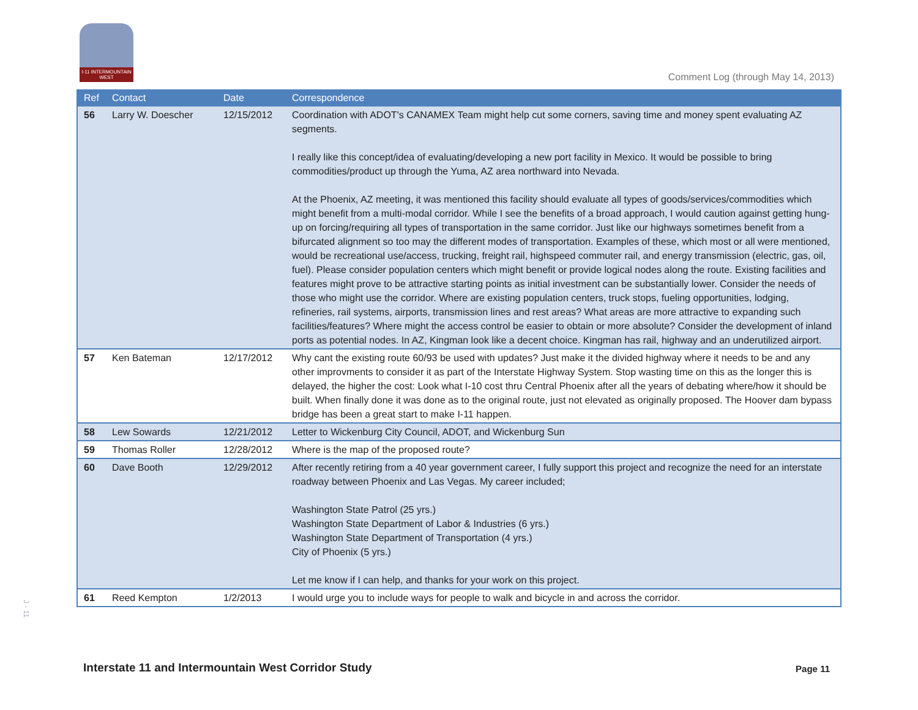I-11 INTERMOUNTAIN WEST
Comment Log (through May 14, 2013)
J - 11
| Ref | Contact | Date | Correspondence |
| --- | --- | --- | --- |
| 56 | Larry W. Doescher | 12/15/2012 | Coordination with ADOT's CANAMEX Team might help cut some corners, saving time and money spent evaluating AZ segments. I really like this concept/idea of evaluating/developing a new port facility in Mexico. It would be possible to bring commodities/product up through the Yuma, AZ area northward into Nevada. At the Phoenix, AZ meeting, it was mentioned this facility should evaluate all types of goods/services/commodities which might benefit from a multi-modal corridor. While I see the benefits of a broad approach, I would caution against getting hung-up on forcing/requiring all types of transportation in the same corridor. Just like our highways sometimes benefit from a bifurcated alignment so too may the different modes of transportation. Examples of these, which most or all were mentioned, would be recreational use/access, trucking, freight rail, highspeed commuter rail, and energy transmission (electric, gas, oil, fuel). Please consider population centers which might benefit or provide logical nodes along the route. Existing facilities and features might prove to be attractive starting points as initial investment can be substantially lower. Consider the needs of those who might use the corridor. Where are existing population centers, truck stops, fueling opportunities, lodging, refineries, rail systems, airports, transmission lines and rest areas? What areas are more attractive to expanding such facilities/features? Where might the access control be easier to obtain or more absolute? Consider the development of inland ports as potential nodes. In AZ, Kingman look like a decent choice. Kingman has rail, highway and an underutilized airport. |
| 57 | Ken Bateman | 12/17/2012 | Why cant the existing route 60/93 be used with updates? Just make it the divided highway where it needs to be and any other improvments to consider it as part of the Interstate Highway System. Stop wasting time on this as the longer this is delayed, the higher the cost: Look what I-10 cost thru Central Phoenix after all the years of debating where/how it should be built. When finally done it was done as to the original route, just not elevated as originally proposed. The Hoover dam bypass bridge has been a great start to make I-11 happen. |
| 58 | Lew Sowards | 12/21/2012 | Letter to Wickenburg City Council, ADOT, and Wickenburg Sun |
| 59 | Thomas Roller | 12/28/2012 | Where is the map of the proposed route? |
| 60 | Dave Booth | 12/29/2012 | After recently retiring from a 40 year government career, I fully support this project and recognize the need for an interstate roadway between Phoenix and Las Vegas. My career included; Washington State Patrol (25 yrs.) Washington State Department of Labor & Industries (6 yrs.) Washington State Department of Transportation (4 yrs.) City of Phoenix (5 yrs.) Let me know if I can help, and thanks for your work on this project. |
| 61 | Reed Kempton | 1/2/2013 | I would urge you to include ways for people to walk and bicycle in and across the corridor. |
Interstate 11 and Intermountain West Corridor Study
Page 11